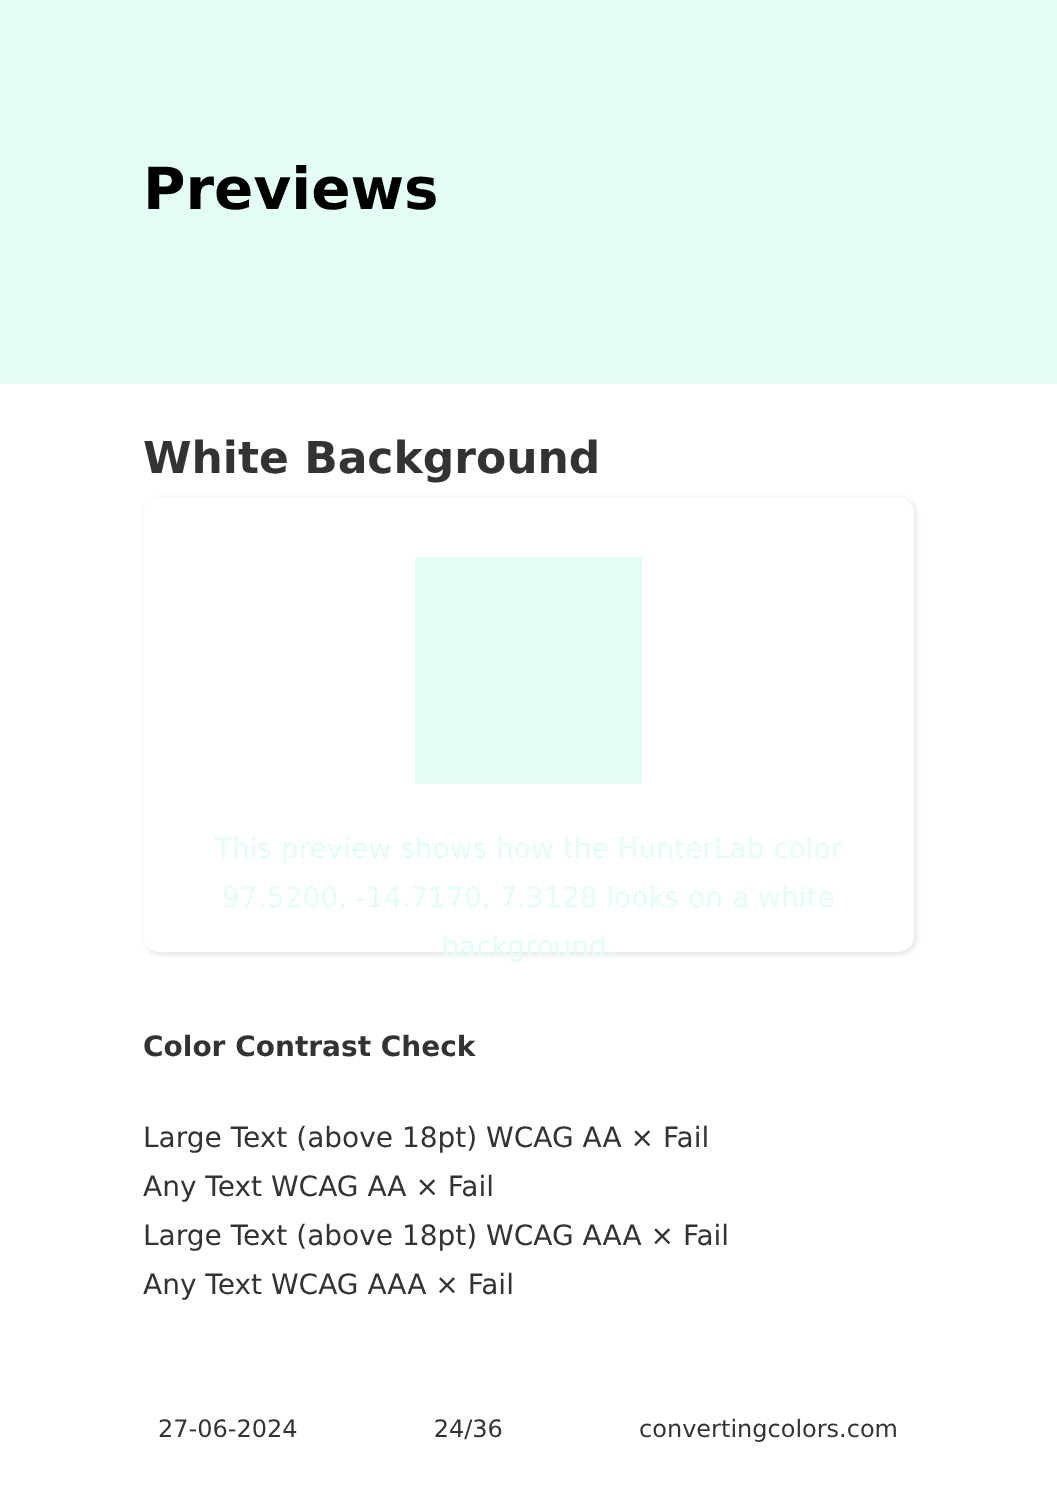Previews
White Background
This preview shows how the HunterLab color 97.5200, -14.7170, 7.3128 looks on a white background.
Color Contrast Check
Large Text (above 18pt) WCAG AA × Fail
Any Text WCAG AA × Fail
Large Text (above 18pt) WCAG AAA × Fail
Any Text WCAG AAA × Fail
27-06-2024 24/36 convertingcolors.com